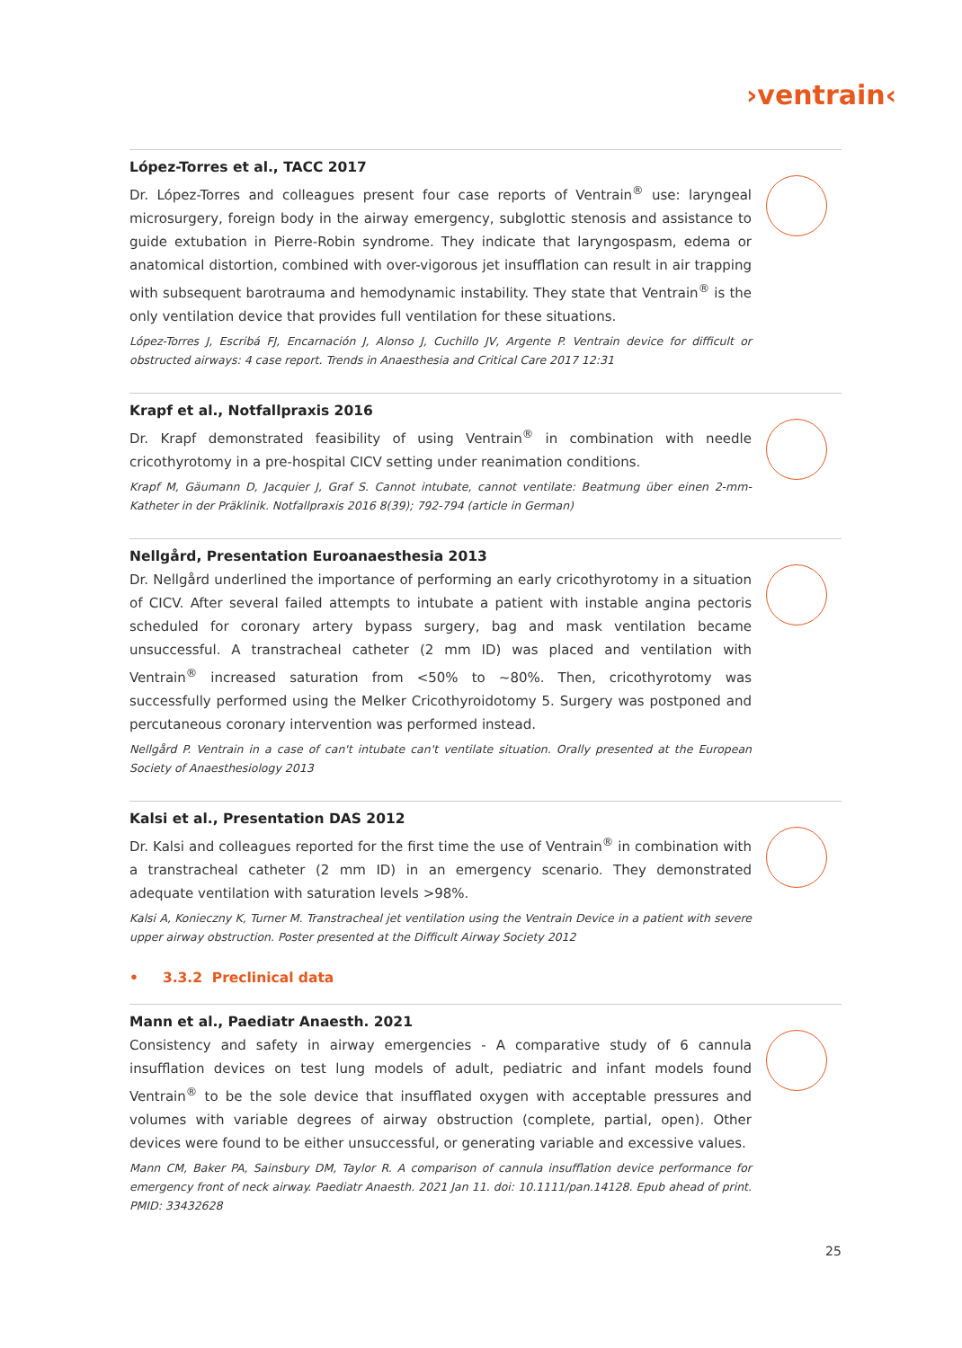›ventrain‹
López-Torres et al., TACC 2017
Dr. López-Torres and colleagues present four case reports of Ventrain<sup>®</sup> use: laryngeal microsurgery, foreign body in the airway emergency, subglottic stenosis and assistance to guide extubation in Pierre-Robin syndrome. They indicate that laryngospasm, edema or anatomical distortion, combined with over-vigorous jet insufflation can result in air trapping with subsequent barotrauma and hemodynamic instability. They state that Ventrain<sup>®</sup> is the only ventilation device that provides full ventilation for these situations.
López-Torres J, Escribá FJ, Encarnación J, Alonso J, Cuchillo JV, Argente P. Ventrain device for difficult or obstructed airways: 4 case report. Trends in Anaesthesia and Critical Care 2017 12:31
Krapf et al., Notfallpraxis 2016
Dr. Krapf demonstrated feasibility of using Ventrain<sup>®</sup> in combination with needle cricothyrotomy in a pre-hospital CICV setting under reanimation conditions.
Krapf M, Gäumann D, Jacquier J, Graf S. Cannot intubate, cannot ventilate: Beatmung über einen 2-mm-Katheter in der Präklinik. Notfallpraxis 2016 8(39); 792-794 (article in German)
Nellgård, Presentation Euroanaesthesia 2013
Dr. Nellgård underlined the importance of performing an early cricothyrotomy in a situation of CICV. After several failed attempts to intubate a patient with instable angina pectoris scheduled for coronary artery bypass surgery, bag and mask ventilation became unsuccessful. A transtracheal catheter (2 mm ID) was placed and ventilation with Ventrain<sup>®</sup> increased saturation from <50% to ~80%. Then, cricothyrotomy was successfully performed using the Melker Cricothyroidotomy 5. Surgery was postponed and percutaneous coronary intervention was performed instead.
Nellgård P. Ventrain in a case of can't intubate can't ventilate situation. Orally presented at the European Society of Anaesthesiology 2013
Kalsi et al., Presentation DAS 2012
Dr. Kalsi and colleagues reported for the first time the use of Ventrain<sup>®</sup> in combination with a transtracheal catheter (2 mm ID) in an emergency scenario. They demonstrated adequate ventilation with saturation levels >98%.
Kalsi A, Konieczny K, Turner M. Transtracheal jet ventilation using the Ventrain Device in a patient with severe upper airway obstruction. Poster presented at the Difficult Airway Society 2012
• 3.3.2 Preclinical data
Mann et al., Paediatr Anaesth. 2021
Consistency and safety in airway emergencies - A comparative study of 6 cannula insufflation devices on test lung models of adult, pediatric and infant models found Ventrain<sup>®</sup> to be the sole device that insufflated oxygen with acceptable pressures and volumes with variable degrees of airway obstruction (complete, partial, open). Other devices were found to be either unsuccessful, or generating variable and excessive values.
Mann CM, Baker PA, Sainsbury DM, Taylor R. A comparison of cannula insufflation device performance for emergency front of neck airway. Paediatr Anaesth. 2021 Jan 11. doi: 10.1111/pan.14128. Epub ahead of print. PMID: 33432628
25